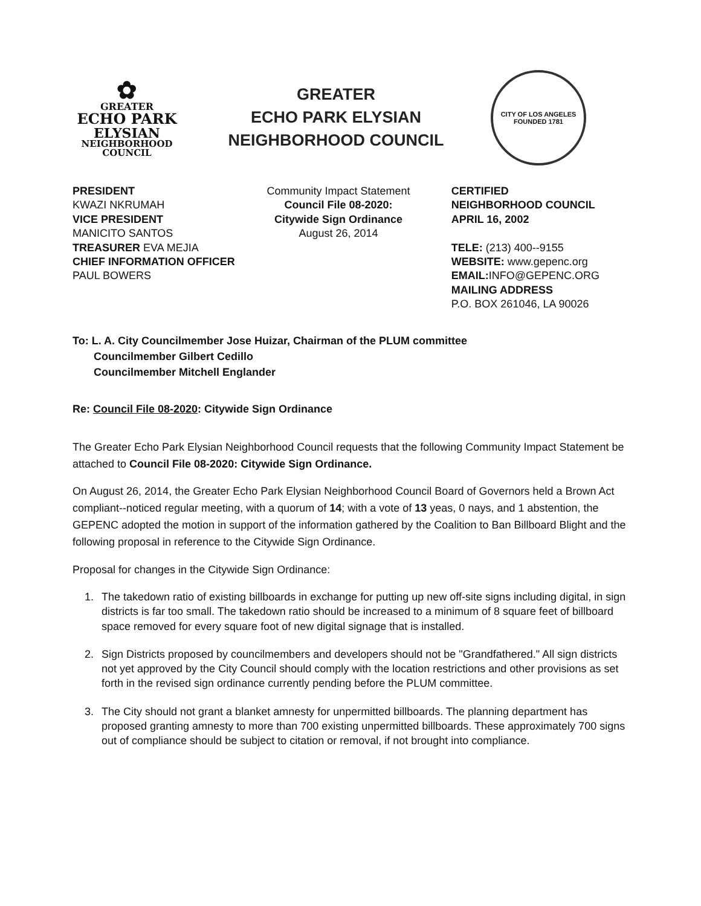✿
GREATER
ECHO PARK
ELYSIAN
NEIGHBORHOOD
COUNCIL
GREATER
ECHO PARK ELYSIAN
NEIGHBORHOOD COUNCIL
CITY OF LOS ANGELES
FOUNDED 1781
PRESIDENT
KWAZI NKRUMAH
VICE PRESIDENT
MANICITO SANTOS
TREASURER EVA MEJIA
CHIEF INFORMATION OFFICER PAUL BOWERS
Community Impact Statement
Council File 08-2020:
Citywide Sign Ordinance
August 26, 2014
CERTIFIED
NEIGHBORHOOD COUNCIL
APRIL 16, 2002
TELE: (213) 400--9155
WEBSITE: www.gepenc.org
EMAIL: INFO@GEPENC.ORG
MAILING ADDRESS
P.O. BOX 261046, LA 90026
To: L. A. City Councilmember Jose Huizar, Chairman of the PLUM committee
Councilmember Gilbert Cedillo
Councilmember Mitchell Englander
Re: Council File 08-2020: Citywide Sign Ordinance
The Greater Echo Park Elysian Neighborhood Council requests that the following Community Impact Statement be attached to Council File 08-2020: Citywide Sign Ordinance.
On August 26, 2014, the Greater Echo Park Elysian Neighborhood Council Board of Governors held a Brown Act compliant--noticed regular meeting, with a quorum of 14; with a vote of 13 yeas, 0 nays, and 1 abstention, the GEPENC adopted the motion in support of the information gathered by the Coalition to Ban Billboard Blight and the following proposal in reference to the Citywide Sign Ordinance.
Proposal for changes in the Citywide Sign Ordinance:
1. The takedown ratio of existing billboards in exchange for putting up new off-site signs including digital, in sign districts is far too small. The takedown ratio should be increased to a minimum of 8 square feet of billboard space removed for every square foot of new digital signage that is installed.
2. Sign Districts proposed by councilmembers and developers should not be "Grandfathered." All sign districts not yet approved by the City Council should comply with the location restrictions and other provisions as set forth in the revised sign ordinance currently pending before the PLUM committee.
3. The City should not grant a blanket amnesty for unpermitted billboards. The planning department has proposed granting amnesty to more than 700 existing unpermitted billboards. These approximately 700 signs out of compliance should be subject to citation or removal, if not brought into compliance.